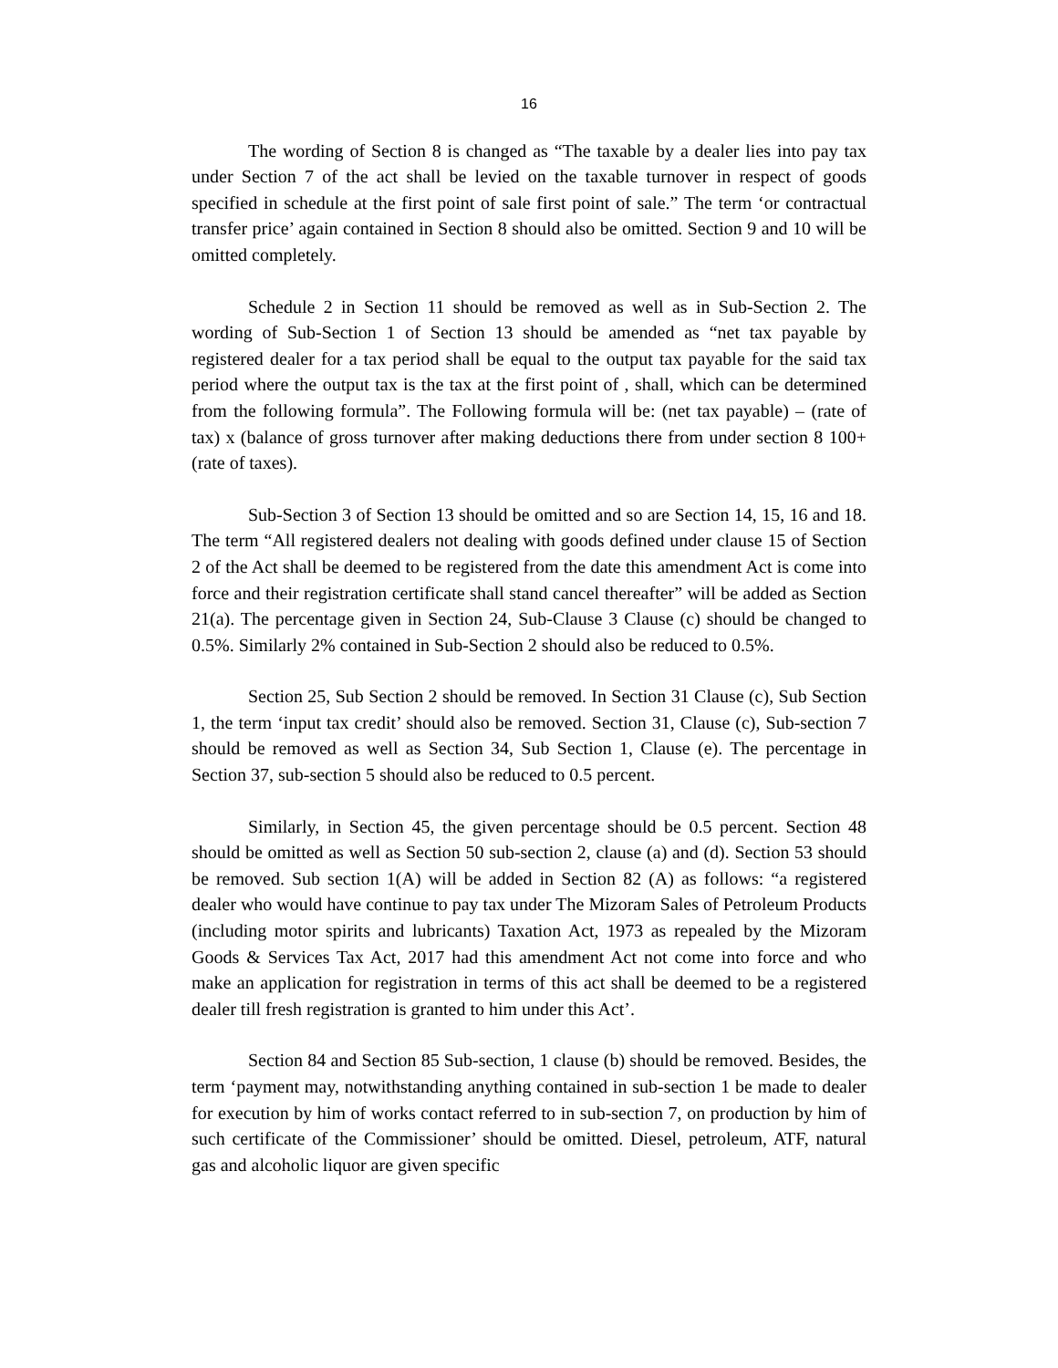16
The wording of Section 8 is changed as “The taxable by a dealer lies into pay tax under Section 7 of the act shall be levied on the taxable turnover in respect of goods specified in schedule at the first point of sale first point of sale.” The term ‘or contractual transfer price’ again contained in Section 8 should also be omitted. Section 9 and 10 will be omitted completely.
Schedule 2 in Section 11 should be removed as well as in Sub-Section 2. The wording of Sub-Section 1 of Section 13 should be amended as “net tax payable by registered dealer for a tax period shall be equal to the output tax payable for the said tax period where the output tax is the tax at the first point of , shall, which can be determined from the following formula”. The Following formula will be: (net tax payable) – (rate of tax) x (balance of gross turnover after making deductions there from under section 8 100+ (rate of taxes).
Sub-Section 3 of Section 13 should be omitted and so are Section 14, 15, 16 and 18. The term “All registered dealers not dealing with goods defined under clause 15 of Section 2 of the Act shall be deemed to be registered from the date this amendment Act is come into force and their registration certificate shall stand cancel thereafter” will be added as Section 21(a). The percentage given in Section 24, Sub-Clause 3 Clause (c) should be changed to 0.5%. Similarly 2% contained in Sub-Section 2 should also be reduced to 0.5%.
Section 25, Sub Section 2 should be removed. In Section 31 Clause (c), Sub Section 1, the term ‘input tax credit’ should also be removed. Section 31, Clause (c), Sub-section 7 should be removed as well as Section 34, Sub Section 1, Clause (e). The percentage in Section 37, sub-section 5 should also be reduced to 0.5 percent.
Similarly, in Section 45, the given percentage should be 0.5 percent. Section 48 should be omitted as well as Section 50 sub-section 2, clause (a) and (d). Section 53 should be removed. Sub section 1(A) will be added in Section 82 (A) as follows: “a registered dealer who would have continue to pay tax under The Mizoram Sales of Petroleum Products (including motor spirits and lubricants) Taxation Act, 1973 as repealed by the Mizoram Goods & Services Tax Act, 2017 had this amendment Act not come into force and who make an application for registration in terms of this act shall be deemed to be a registered dealer till fresh registration is granted to him under this Act’.
Section 84 and Section 85 Sub-section, 1 clause (b) should be removed. Besides, the term ‘payment may, notwithstanding anything contained in sub-section 1 be made to dealer for execution by him of works contact referred to in sub-section 7, on production by him of such certificate of the Commissioner’ should be omitted. Diesel, petroleum, ATF, natural gas and alcoholic liquor are given specific